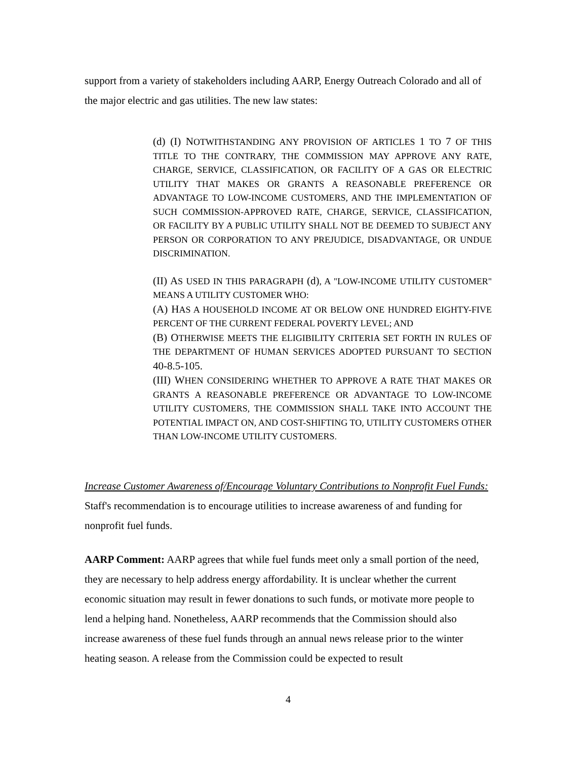support from a variety of stakeholders including AARP, Energy Outreach Colorado and all of the major electric and gas utilities. The new law states:
(d) (I) NOTWITHSTANDING ANY PROVISION OF ARTICLES 1 TO 7 OF THIS TITLE TO THE CONTRARY, THE COMMISSION MAY APPROVE ANY RATE, CHARGE, SERVICE, CLASSIFICATION, OR FACILITY OF A GAS OR ELECTRIC UTILITY THAT MAKES OR GRANTS A REASONABLE PREFERENCE OR ADVANTAGE TO LOW-INCOME CUSTOMERS, AND THE IMPLEMENTATION OF SUCH COMMISSION-APPROVED RATE, CHARGE, SERVICE, CLASSIFICATION, OR FACILITY BY A PUBLIC UTILITY SHALL NOT BE DEEMED TO SUBJECT ANY PERSON OR CORPORATION TO ANY PREJUDICE, DISADVANTAGE, OR UNDUE DISCRIMINATION.
(II) AS USED IN THIS PARAGRAPH (d), A "LOW-INCOME UTILITY CUSTOMER" MEANS A UTILITY CUSTOMER WHO:
(A) HAS A HOUSEHOLD INCOME AT OR BELOW ONE HUNDRED EIGHTY-FIVE PERCENT OF THE CURRENT FEDERAL POVERTY LEVEL; AND
(B) OTHERWISE MEETS THE ELIGIBILITY CRITERIA SET FORTH IN RULES OF THE DEPARTMENT OF HUMAN SERVICES ADOPTED PURSUANT TO SECTION 40-8.5-105.
(III) WHEN CONSIDERING WHETHER TO APPROVE A RATE THAT MAKES OR GRANTS A REASONABLE PREFERENCE OR ADVANTAGE TO LOW-INCOME UTILITY CUSTOMERS, THE COMMISSION SHALL TAKE INTO ACCOUNT THE POTENTIAL IMPACT ON, AND COST-SHIFTING TO, UTILITY CUSTOMERS OTHER THAN LOW-INCOME UTILITY CUSTOMERS.
Increase Customer Awareness of/Encourage Voluntary Contributions to Nonprofit Fuel Funds: Staff's recommendation is to encourage utilities to increase awareness of and funding for nonprofit fuel funds.
AARP Comment: AARP agrees that while fuel funds meet only a small portion of the need, they are necessary to help address energy affordability. It is unclear whether the current economic situation may result in fewer donations to such funds, or motivate more people to lend a helping hand. Nonetheless, AARP recommends that the Commission should also increase awareness of these fuel funds through an annual news release prior to the winter heating season. A release from the Commission could be expected to result
4